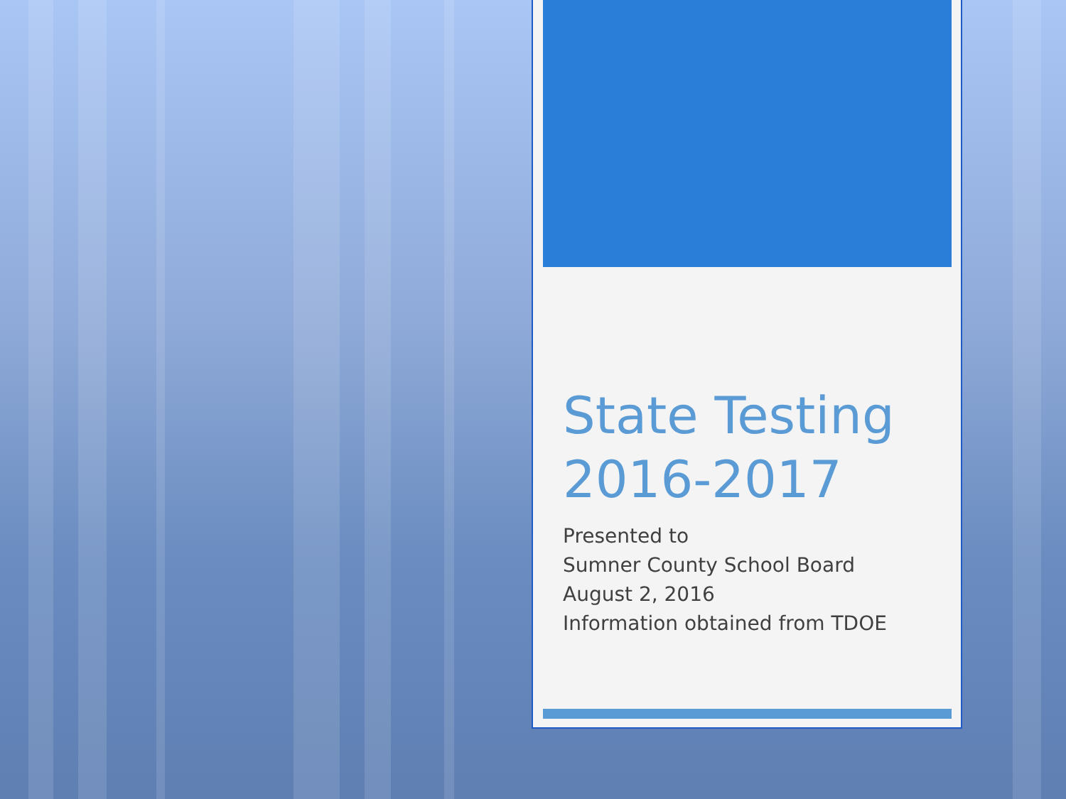State Testing 2016-2017
Presented to
Sumner County School Board
August 2, 2016
Information obtained from TDOE